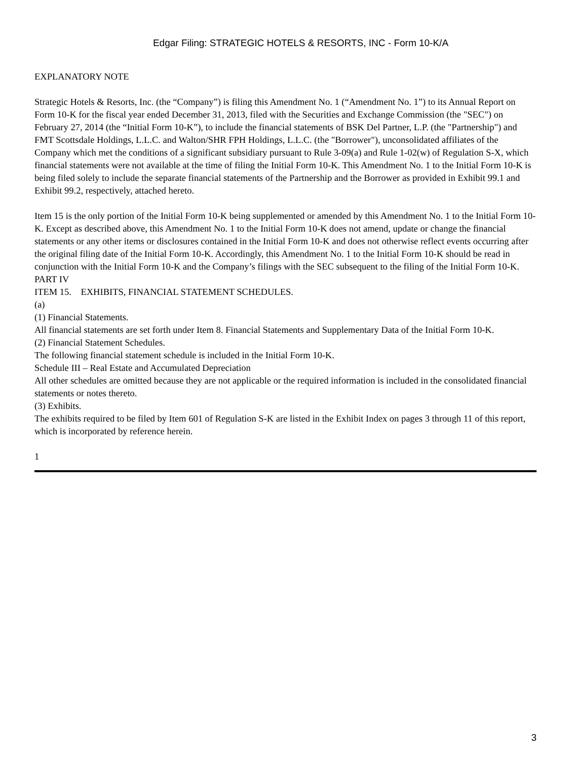Edgar Filing: STRATEGIC HOTELS & RESORTS, INC - Form 10-K/A
EXPLANATORY NOTE
Strategic Hotels & Resorts, Inc. (the “Company”) is filing this Amendment No. 1 (“Amendment No. 1”) to its Annual Report on Form 10-K for the fiscal year ended December 31, 2013, filed with the Securities and Exchange Commission (the "SEC") on February 27, 2014 (the “Initial Form 10-K”), to include the financial statements of BSK Del Partner, L.P. (the "Partnership") and FMT Scottsdale Holdings, L.L.C. and Walton/SHR FPH Holdings, L.L.C. (the "Borrower"), unconsolidated affiliates of the Company which met the conditions of a significant subsidiary pursuant to Rule 3-09(a) and Rule 1-02(w) of Regulation S-X, which financial statements were not available at the time of filing the Initial Form 10-K. This Amendment No. 1 to the Initial Form 10-K is being filed solely to include the separate financial statements of the Partnership and the Borrower as provided in Exhibit 99.1 and Exhibit 99.2, respectively, attached hereto.
Item 15 is the only portion of the Initial Form 10-K being supplemented or amended by this Amendment No. 1 to the Initial Form 10-K. Except as described above, this Amendment No. 1 to the Initial Form 10-K does not amend, update or change the financial statements or any other items or disclosures contained in the Initial Form 10-K and does not otherwise reflect events occurring after the original filing date of the Initial Form 10-K. Accordingly, this Amendment No. 1 to the Initial Form 10-K should be read in conjunction with the Initial Form 10-K and the Company’s filings with the SEC subsequent to the filing of the Initial Form 10-K.
PART IV
ITEM 15. EXHIBITS, FINANCIAL STATEMENT SCHEDULES.
(a)
(1) Financial Statements.
All financial statements are set forth under Item 8. Financial Statements and Supplementary Data of the Initial Form 10-K.
(2) Financial Statement Schedules.
The following financial statement schedule is included in the Initial Form 10-K.
Schedule III – Real Estate and Accumulated Depreciation
All other schedules are omitted because they are not applicable or the required information is included in the consolidated financial statements or notes thereto.
(3) Exhibits.
The exhibits required to be filed by Item 601 of Regulation S-K are listed in the Exhibit Index on pages 3 through 11 of this report, which is incorporated by reference herein.
1
3